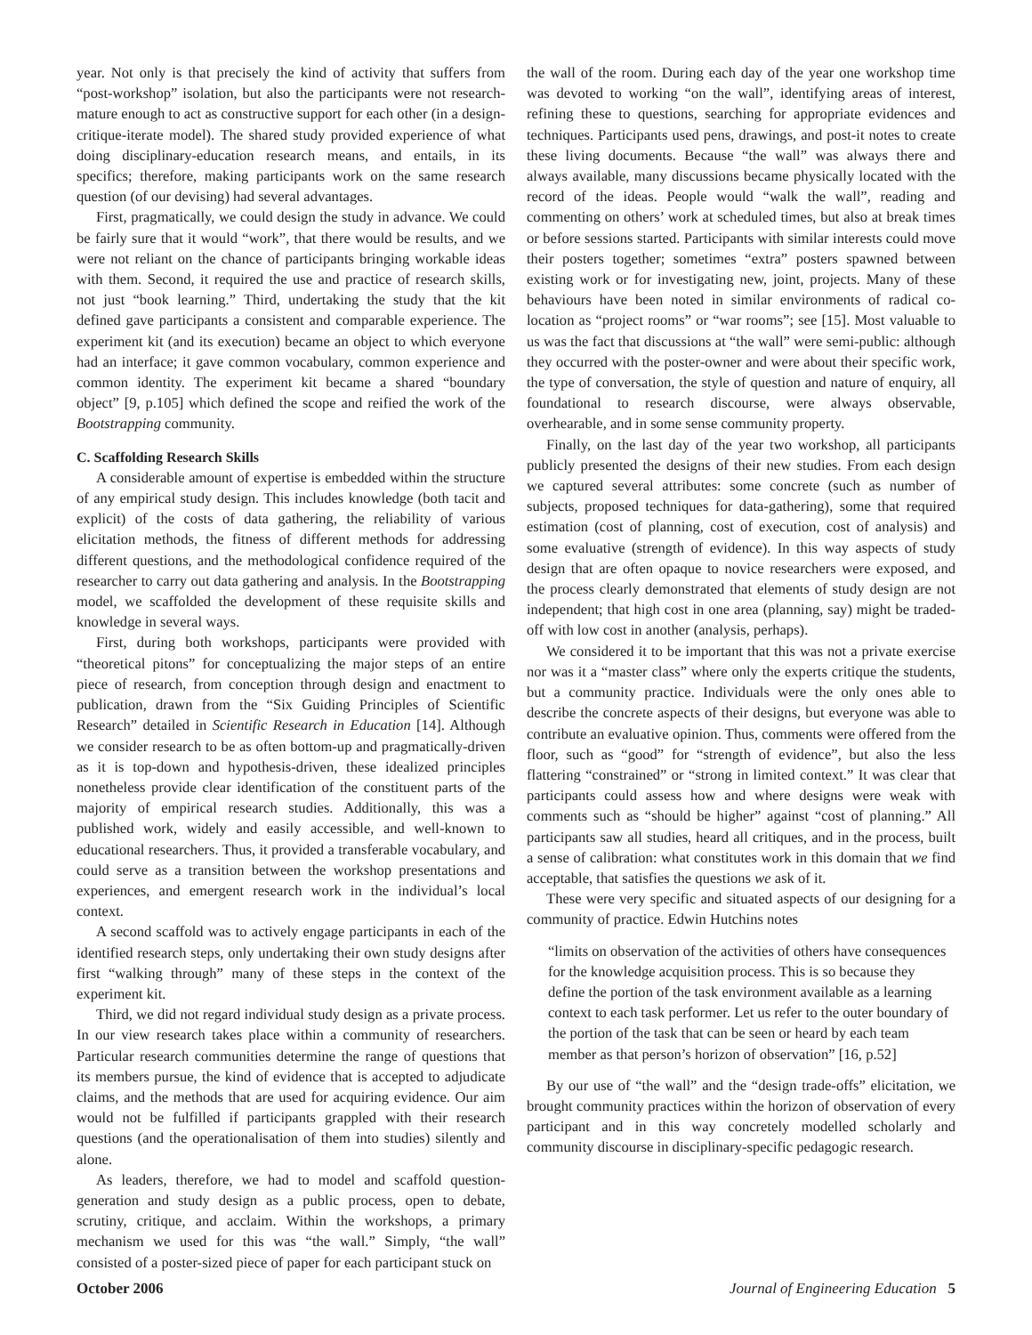year. Not only is that precisely the kind of activity that suffers from “post-workshop” isolation, but also the participants were not research-mature enough to act as constructive support for each other (in a design-critique-iterate model). The shared study provided experience of what doing disciplinary-education research means, and entails, in its specifics; therefore, making participants work on the same research question (of our devising) had several advantages.
First, pragmatically, we could design the study in advance. We could be fairly sure that it would “work”, that there would be results, and we were not reliant on the chance of participants bringing workable ideas with them. Second, it required the use and practice of research skills, not just “book learning.” Third, undertaking the study that the kit defined gave participants a consistent and comparable experience. The experiment kit (and its execution) became an object to which everyone had an interface; it gave common vocabulary, common experience and common identity. The experiment kit became a shared “boundary object” [9, p.105] which defined the scope and reified the work of the Bootstrapping community.
C. Scaffolding Research Skills
A considerable amount of expertise is embedded within the structure of any empirical study design. This includes knowledge (both tacit and explicit) of the costs of data gathering, the reliability of various elicitation methods, the fitness of different methods for addressing different questions, and the methodological confidence required of the researcher to carry out data gathering and analysis. In the Bootstrapping model, we scaffolded the development of these requisite skills and knowledge in several ways.
First, during both workshops, participants were provided with “theoretical pitons” for conceptualizing the major steps of an entire piece of research, from conception through design and enactment to publication, drawn from the “Six Guiding Principles of Scientific Research” detailed in Scientific Research in Education [14]. Although we consider research to be as often bottom-up and pragmatically-driven as it is top-down and hypothesis-driven, these idealized principles nonetheless provide clear identification of the constituent parts of the majority of empirical research studies. Additionally, this was a published work, widely and easily accessible, and well-known to educational researchers. Thus, it provided a transferable vocabulary, and could serve as a transition between the workshop presentations and experiences, and emergent research work in the individual’s local context.
A second scaffold was to actively engage participants in each of the identified research steps, only undertaking their own study designs after first “walking through” many of these steps in the context of the experiment kit.
Third, we did not regard individual study design as a private process. In our view research takes place within a community of researchers. Particular research communities determine the range of questions that its members pursue, the kind of evidence that is accepted to adjudicate claims, and the methods that are used for acquiring evidence. Our aim would not be fulfilled if participants grappled with their research questions (and the operationalisation of them into studies) silently and alone.
As leaders, therefore, we had to model and scaffold question-generation and study design as a public process, open to debate, scrutiny, critique, and acclaim. Within the workshops, a primary mechanism we used for this was “the wall.” Simply, “the wall” consisted of a poster-sized piece of paper for each participant stuck on
the wall of the room. During each day of the year one workshop time was devoted to working “on the wall”, identifying areas of interest, refining these to questions, searching for appropriate evidences and techniques. Participants used pens, drawings, and post-it notes to create these living documents. Because “the wall” was always there and always available, many discussions became physically located with the record of the ideas. People would “walk the wall”, reading and commenting on others’ work at scheduled times, but also at break times or before sessions started. Participants with similar interests could move their posters together; sometimes “extra” posters spawned between existing work or for investigating new, joint, projects. Many of these behaviours have been noted in similar environments of radical co-location as “project rooms” or “war rooms”; see [15]. Most valuable to us was the fact that discussions at “the wall” were semi-public: although they occurred with the poster-owner and were about their specific work, the type of conversation, the style of question and nature of enquiry, all foundational to research discourse, were always observable, overhearable, and in some sense community property.
Finally, on the last day of the year two workshop, all participants publicly presented the designs of their new studies. From each design we captured several attributes: some concrete (such as number of subjects, proposed techniques for data-gathering), some that required estimation (cost of planning, cost of execution, cost of analysis) and some evaluative (strength of evidence). In this way aspects of study design that are often opaque to novice researchers were exposed, and the process clearly demonstrated that elements of study design are not independent; that high cost in one area (planning, say) might be traded-off with low cost in another (analysis, perhaps).
We considered it to be important that this was not a private exercise nor was it a “master class” where only the experts critique the students, but a community practice. Individuals were the only ones able to describe the concrete aspects of their designs, but everyone was able to contribute an evaluative opinion. Thus, comments were offered from the floor, such as “good” for “strength of evidence”, but also the less flattering “constrained” or “strong in limited context.” It was clear that participants could assess how and where designs were weak with comments such as “should be higher” against “cost of planning.” All participants saw all studies, heard all critiques, and in the process, built a sense of calibration: what constitutes work in this domain that we find acceptable, that satisfies the questions we ask of it.
These were very specific and situated aspects of our designing for a community of practice. Edwin Hutchins notes
“limits on observation of the activities of others have consequences for the knowledge acquisition process. This is so because they define the portion of the task environment available as a learning context to each task performer. Let us refer to the outer boundary of the portion of the task that can be seen or heard by each team member as that person’s horizon of observation” [16, p.52]
By our use of “the wall” and the “design trade-offs” elicitation, we brought community practices within the horizon of observation of every participant and in this way concretely modelled scholarly and community discourse in disciplinary-specific pedagogic research.
October 2006 Journal of Engineering Education 5